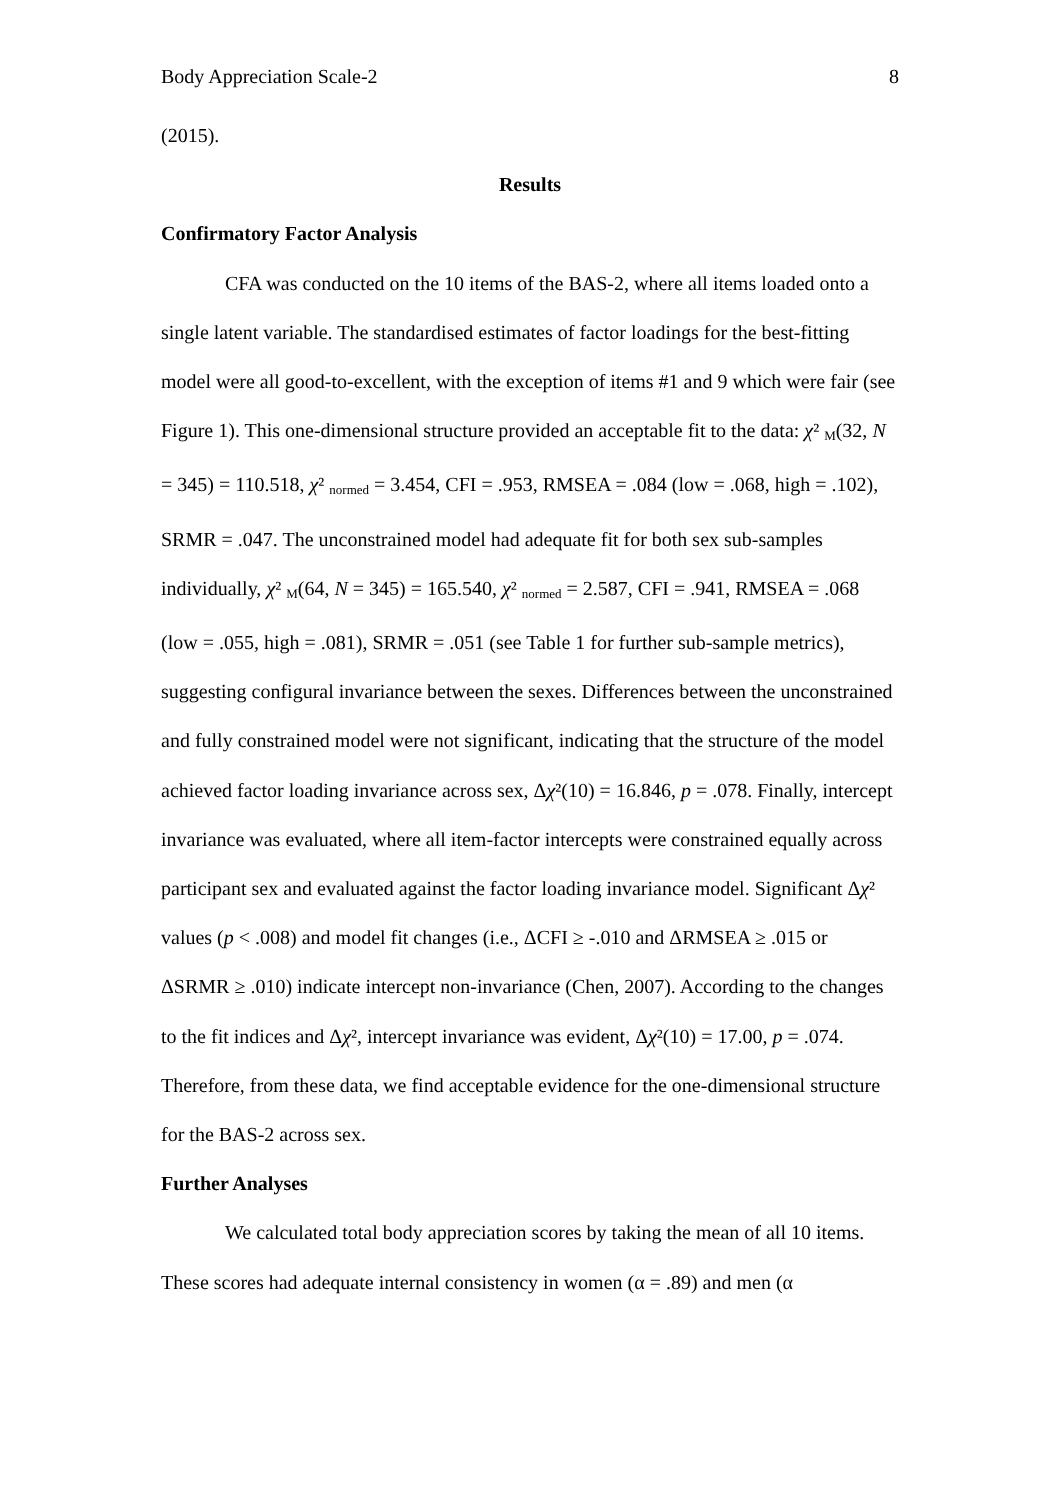Body Appreciation Scale-2 8
(2015).
Results
Confirmatory Factor Analysis
CFA was conducted on the 10 items of the BAS-2, where all items loaded onto a single latent variable. The standardised estimates of factor loadings for the best-fitting model were all good-to-excellent, with the exception of items #1 and 9 which were fair (see Figure 1). This one-dimensional structure provided an acceptable fit to the data: χ² <sub>M</sub>(32, N = 345) = 110.518, χ² <sub>normed</sub> = 3.454, CFI = .953, RMSEA = .084 (low = .068, high = .102), SRMR = .047. The unconstrained model had adequate fit for both sex sub-samples individually, χ² <sub>M</sub>(64, N = 345) = 165.540, χ² <sub>normed</sub> = 2.587, CFI = .941, RMSEA = .068 (low = .055, high = .081), SRMR = .051 (see Table 1 for further sub-sample metrics), suggesting configural invariance between the sexes. Differences between the unconstrained and fully constrained model were not significant, indicating that the structure of the model achieved factor loading invariance across sex, Δχ²(10) = 16.846, p = .078. Finally, intercept invariance was evaluated, where all item-factor intercepts were constrained equally across participant sex and evaluated against the factor loading invariance model. Significant Δχ² values (p < .008) and model fit changes (i.e., ΔCFI ≥ -.010 and ΔRMSEA ≥ .015 or ΔSRMR ≥ .010) indicate intercept non-invariance (Chen, 2007). According to the changes to the fit indices and Δχ², intercept invariance was evident, Δχ²(10) = 17.00, p = .074. Therefore, from these data, we find acceptable evidence for the one-dimensional structure for the BAS-2 across sex.
Further Analyses
We calculated total body appreciation scores by taking the mean of all 10 items. These scores had adequate internal consistency in women (α = .89) and men (α